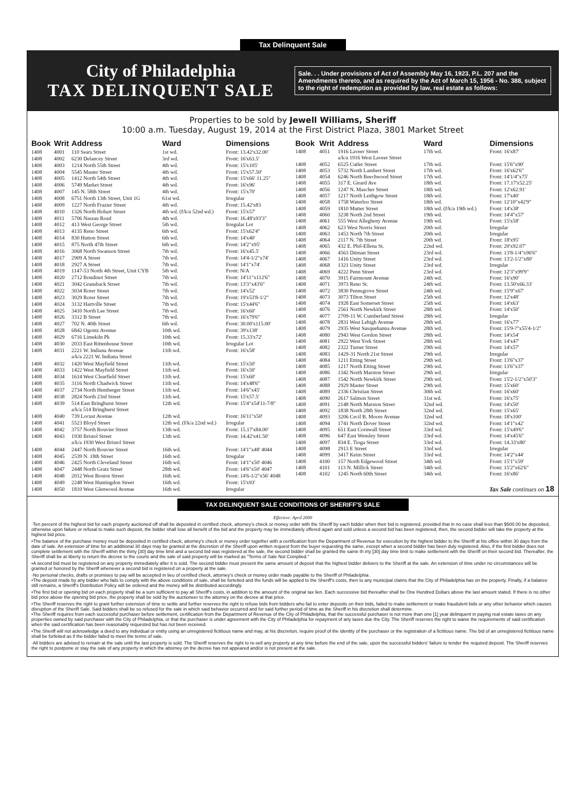Tax Delinquent Sale
City of Philadelphia
TAX DELINQUENT SALE
Sale. . . Under provisions of Act of Assembly May 16, 1923, P.L. 207 and the Amendments thereto, and as required by the Act of March 15, 1956 - No. 388, subject to the right of redemption as provided by law, real estate as follows:
Properties to be sold by Jewell Williams, Sheriff
10:00 a.m. Tuesday, August 19, 2014 at the First District Plaza, 3801 Market Street
| Book | Writ | Address | Ward | Dimensions |
| --- | --- | --- | --- | --- |
| 1408 | 4001 | 110 Sears Street | 1st wd. | Front: 13.42'x32.00' |
| 1408 | 4002 | 6230 Delancey Street | 3rd wd. | Front: 16'x63.5' |
| 1408 | 4003 | 1214 North 55th Street | 4th wd. | Front: 15'x105' |
| 1408 | 4004 | 5545 Master Street | 4th wd. | Front: 15'x57.50' |
| 1408 | 4005 | 1412 North 54th Street | 4th wd. | Front: 15'x66' 11.25" |
| 1408 | 4006 | 5749 Market Street | 4th wd. | Front: 16'x96' |
| 1408 | 4007 | 145 N. 58th Street | 4th wd. | Front: 15'x70' |
| 1408 | 4008 | 6751 North 13th Street, Unit 1G | 61st wd. | Irregular |
| 1408 | 4009 | 1227 North Frazier Street | 4th wd. | Front: 15.42'x83 |
| 1408 | 4010 | 1326 North Hobart Street | 4th wd. (f/k/a 52nd wd.) | Front: 15'x57' |
| 1408 | 4011 | 5706 Nassau Road | 4th wd. | Front: 16.48'x93'3" |
| 1408 | 4012 | 413 West George Street | 5th wd. | Irregular Lot |
| 1408 | 4013 | 4135 Reno Street | 6th wd. | Front: 15'x62'4" |
| 1408 | 4014 | 830 Hutton Street | 6th wd. | Front: 14'x40' |
| 1408 | 4015 | 875 North 47th Street | 6th wd. | Front: 14'2"x95' |
| 1408 | 4016 | 3068 North Swanson Street | 7th wd. | Front: 16'x45.5' |
| 1408 | 4017 | 2909 A Street | 7th wd. | Front: 14'4-1/2"x74' |
| 1408 | 4018 | 2927 A Street | 7th wd. | Front: 14'1"x74' |
| 1408 | 4019 | 1147-53 North 4th Street, Unit CYB | 5th wd. | Front: N/A |
| 1408 | 4020 | 2712 Boudinot Street | 7th wd. | Front: 14'11"x112'6" |
| 1408 | 4021 | 3042 Gransback Street | 7th wd. | Front: 13'3"x43'6" |
| 1408 | 4022 | 3034 Rorer Street | 7th wd. | Front: 14'x52' |
| 1408 | 4023 | 3029 Rorer Street | 7th wd. | Front: 19'x53'8-1/2" |
| 1408 | 4024 | 3132 Hartville Street | 7th wd. | Front: 15'x44'6" |
| 1408 | 4025 | 3410 North Lee Street | 7th wd. | Front: 16'x60' |
| 1408 | 4026 | 3312 B Street | 7th wd. | Front: 16'x79'6" |
| 1408 | 4027 | 702 N. 40th Street | 6th wd. | Front: 30.00'x115.00' |
| 1408 | 4028 | 6842 Ogontz Avenue | 10th wd. | Front: 39'x138' |
| 1408 | 4029 | 6716 Limekiln Pk | 10th wd. | Front: 15.33'x72' |
| 1408 | 4030 | 2033 East Rittenhouse Street | 10th wd. | Irregular Lot |
| 1408 | 4031 | 2221 W. Indiana Avenue a/k/a 2221 W. Indiana Street | 11th wd. | Front: 16'x58' |
| 1408 | 4032 | 1420 West Mayfield Street | 11th wd. | Front: 15'x50' |
| 1408 | 4033 | 1422 West Mayfield Street | 11th wd. | Front: 16'x50' |
| 1408 | 4034 | 1614 West Clearfield Street | 11th wd. | Front: 15'x60' |
| 1408 | 4035 | 3116 North Chadwick Street | 11th wd. | Front: 14'x48'6" |
| 1408 | 4037 | 2734 North Hemberger Street | 11th wd. | Front: 14'6"x45' |
| 1408 | 4038 | 2824 North 23rd Street | 11th wd. | Front: 15'x57.5' |
| 1408 | 4039 | 514 East Bringhurst Street a/k/a 514 Bringhurst Street | 12th wd. | Front: 15'4"x54'11-7/8" |
| 1408 | 4040 | 739 Locust Avenue | 12th wd. | Front: 16'11"x50' |
| 1408 | 4041 | 5523 Bloyd Street | 12th wd. (f/k/a 22nd wd.) | Irregular |
| 1408 | 4042 | 3757 North Bouvier Street | 13th wd. | Front: 15.17'x84.00' |
| 1408 | 4043 | 1930 Bristol Street a/k/a 1930 West Bristol Street | 13th wd. | Front: 14.42'x41.50' |
| 1408 | 4044 | 2447 North Bouvier Street | 16th wd. | Front: 14'1"x48' 4044 |
| 1408 | 4045 | 2539 N. 18th Street | 16th wd. | Irregular |
| 1408 | 4046 | 2425 North Cleveland Street | 16th wd. | Front: 14'1"x50' 4046 |
| 1408 | 4047 | 2448 North Gratz Street | 28th wd. | Front: 14'6"x50' 4047 |
| 1408 | 4048 | 2012 West Boston Street | 16th wd. | Front: 14'6-1/2"x56' 4048 |
| 1408 | 4049 | 2248 West Huntingdon Street | 16th wd. | Front: 15'x93' |
| 1408 | 4050 | 1810 West Glenwood Avenue | 16th wd. | Irregular |
| Book | Writ | Address | Ward | Dimensions |
| --- | --- | --- | --- | --- |
| 1408 | 4051 | 1916 Laveer Street a/k/a 1916 West Laveer Street | 17th wd. | Front: 16'x87' |
| 1408 | 4052 | 6525 Cutler Street | 17th wd. | Front: 15'6"x90' |
| 1408 | 4053 | 5732 North Lambert Street | 17th wd. | Front: 16'x62'6" |
| 1408 | 4054 | 6246 North Beechwood Street | 17th wd. | Front: 14'1/4"x75' |
| 1408 | 4055 | 317 E. Girard Ave | 18th wd. | Front: 17.17'x52.25' |
| 1408 | 4056 | 1247 N. Mascher Street | 18th wd. | Front: 12'x62.91' |
| 1408 | 4057 | 1217 North Leithgow Street | 18th wd. | Front: 17'x40' |
| 1408 | 4058 | 1758 Waterloo Street | 18th wd. | Front: 12'10"x42'9" |
| 1408 | 4059 | 1810 Mutter Street | 18th wd. (f/k/a 19th wd.) | Front: 14'x38' |
| 1408 | 4060 | 3238 North 2nd Street | 19th wd. | Front: 14'4"x57' |
| 1408 | 4061 | 555 West Allegheny Avenue | 19th wd. | Front: 15'x58' |
| 1408 | 4062 | 623 West Norris Street | 20th wd. | Irregular |
| 1408 | 4063 | 1453 North 7th Street | 20th wd. | Irregular |
| 1408 | 4064 | 2117 N. 7th Street | 20th wd. | Front: 18'x95' |
| 1408 | 4065 | 432 E. Phil-Ellena St. | 22nd wd. | Front: 20'x92.07' |
| 1408 | 4066 | 4563 Ditman Street | 23rd wd. | Front: 13'8-1/4"x96'6" |
| 1408 | 4067 | 1416 Unity Street | 23rd wd. | Front: 13'2-1/2"x80' |
| 1408 | 4068 | 1321 Unity Street | 23rd wd. | Irregular |
| 1408 | 4069 | 4222 Penn Street | 23rd wd. | Front: 12'3"x99'9" |
| 1408 | 4070 | 3915 Fairmount Avenue | 24th wd. | Front: 16'x90' |
| 1408 | 4071 | 3973 Reno St. | 24th wd. | Front: 13.50'x66.33' |
| 1408 | 4072 | 3830 Pennsgrove Street | 24th wd. | Front: 15'9"x67' |
| 1408 | 4073 | 3073 Tilton Street | 25th wd. | Front: 12'x48' |
| 1408 | 4074 | 1928 East Somerset Street | 25th wd. | Front: 14'x63' |
| 1408 | 4076 | 2561 North Newkirk Street | 28th wd. | Front: 14'x50' |
| 1408 | 4077 | 2709-11 W. Cumberland Street | 28th wd. | Irregular |
| 1408 | 4078 | 2831 West Lehigh Avenue | 28th wd. | Front: 16'x77' |
| 1408 | 4079 | 2935 West Susquehanna Avenue | 28th wd. | Front: 15'9-?"x55'4-1/2" |
| 1408 | 4080 | 2943 West Gordon Street | 28th wd. | Front: 14'x54' |
| 1408 | 4081 | 2922 West York Street | 28th wd. | Front: 14'x47' |
| 1408 | 4082 | 2322 Turner Street | 29th wd. | Front: 14'x57' |
| 1408 | 4083 | 1429-31 North 21st Street | 29th wd. | Irregular |
| 1408 | 4084 | 1211 Etting Street | 29th wd. | Front: 13'6"x37' |
| 1408 | 4085 | 1217 North Etting Street | 29th wd. | Front: 13'6"x37' |
| 1408 | 4086 | 1342 North Marston Street | 29th wd. | Irregular |
| 1408 | 4087 | 1542 North Newkirk Street | 29th wd. | Front: 15'2-1/2"x50'3" |
| 1408 | 4088 | 2929 Master Street | 29th wd. | Front: 15'x60' |
| 1408 | 4089 | 2336 Christian Street | 30th wd. | Front: 16'x60' |
| 1408 | 4090 | 2617 Salmon Street | 31st wd. | Front: 16'x75' |
| 1408 | 4091 | 2148 North Marston Street | 32nd wd. | Front: 14'x50' |
| 1408 | 4092 | 1838 North 28th Street | 32nd wd. | Front: 15'x65' |
| 1408 | 4093 | 3206 Cecil B. Moore Avenue | 32nd wd. | Front: 18'x100' |
| 1408 | 4094 | 1741 North Dover Street | 32nd wd. | Front: 14'1"x42' |
| 1408 | 4095 | 651 East Cornwall Street | 33rd wd. | Front: 15'x49'6" |
| 1408 | 4096 | 647 East Wensley Street | 33rd wd. | Front: 14'x45'6" |
| 1408 | 4097 | 834 E. Tioga Street | 33rd wd. | Front: 14.33'x80' |
| 1408 | 4098 | 2913 E Street | 33rd wd. | Irregular |
| 1408 | 4099 | 3417 Keim Street | 33rd wd. | Front: 14'2"x44' |
| 1408 | 4100 | 157 North Edgewood Street | 34th wd. | Front: 15'1"x59' |
| 1408 | 4101 | 113 N. Millick Street | 34th wd. | Front: 15'2"x62'6" |
| 1408 | 4102 | 1245 North 60th Street | 34th wd. | Front: 16'x86' |
| Tax Sale continues on 18 | | | | |
TAX DELINQUENT SALE CONDITIONS OF SHERIFF'S SALE
Effective: April 2000
·Ten percent of the highest bid for each property auctioned off shall be deposited in certified check, attorney's check or money order with the Sheriff by each bidder when their bid is registered, provided that in no case shall less than $500.00 be deposited, otherwise upon failure or refusal to make such deposit, the bidder shall lose all benefit of the bid and the property may be immediately offered again and sold unless a second bid has been registered, then, the second bidder will take the property at the highest bid price.
•The balance of the purchase money must be deposited in certified check, attorney's check or money order together with a certification from the Department of Revenue for execution by the highest bidder to the Sheriff at his office within 30 days from the date of sale. An extension of time for an additional 30 days may be granted at the discretion of the Sheriff upon written request from the buyer requesting the same, except when a second bidder has been duly registered. Also, if the first bidder does not complete settlement with the Sheriff within the thirty [30] day time limit and a second bid was registered at the sale, the second bidder shall be granted the same th irty [30] day time limit to make settlement with the Sheriff on their second bid. Thereafter, the Sheriff shall be at liberty to return the decree to the courts and the sale of said property will be marked as "Terms of Sale Not Complied."
•A second bid must be registered on any property immediately after it is sold. The second bidder must present the same amount of deposit that the highest bidder delivers to the Sheriff at the sale. An extension of time under no circumstances will be granted or honored by the Sheriff whenever a second bid is registered on a property at the sale.
·No personal checks, drafts or promises to pay will be accepted in lieu of certified check, attorney's check or money order made payable to the Sheriff of Philadelphia .
•The deposit made by any bidder who fails to comply with the above conditions of sale, shall be forteited and the funds will be applied to the Sheriff's costs, then to any municipal claims that the City of Philadelphia has on the property. Finally, if a balance still remains, a Sheriff's Distribution Policy will be ordered and the money will be distributed accordingly.
•The first bid or opening bid on each property shall be a sum sufficient to pay all Sheriff's costs, in addition to the amount of the original tax lien. Each successive bid thereafter shall be One Hundred Dollars above the last amount stated. If there is no other bid price above the opening bid price, the property shall be sold by the auctioneer to the attorney on the decree at that price.
•The Sheriff reserves the right to grant further extension of time to settle and further reserves the right to refuse bids from bidders who fail to enter deposits on their bids, failed to make settlement or make fraudulent bids or any other behavior which causes disruption of the Sheriff Sale. Said bidders shall be so refused for the sale in which said behavior occurred and for said further period of time as the Sheriff in his discretion shall determine.
•The Sheriff requires from each successful purchaser before settlement, certification from the Department of Revenue of the City of Philadelphia, that the successful purchaser is not more than one [1] year delinquent in paying real estate taxes on any properties owned by said purchaser with the City of Philadelphia, or that the purchaser is under agreement with the City of Philadelphia for repayment of any taxes due the City. The Sheriff reserves the right to waive the requirements of said certification when the said certification has been reasonably requested but has not been received.
•The Sheriff will not acknowledge a deed to any individual or entity using an unregistered fictitious name and may, at his discretion, require proof of the identity of the purchaser or the registration of a fictitious name. The bid of an unregistered fictitious name shall be forfeited as if the bidder failed to meet the terms of sale.
·All bidders are advised to remain at the sale until the last property is sold. The Sheriff reserves the right to re-sell any property at any time before the end of the sale, upon the successful bidders' failure to tender the required deposit. The Sheriff reserves the right to postpone or stay the sale of any property in which the attorney on the decree has not appeared and/or is not present at the sale.